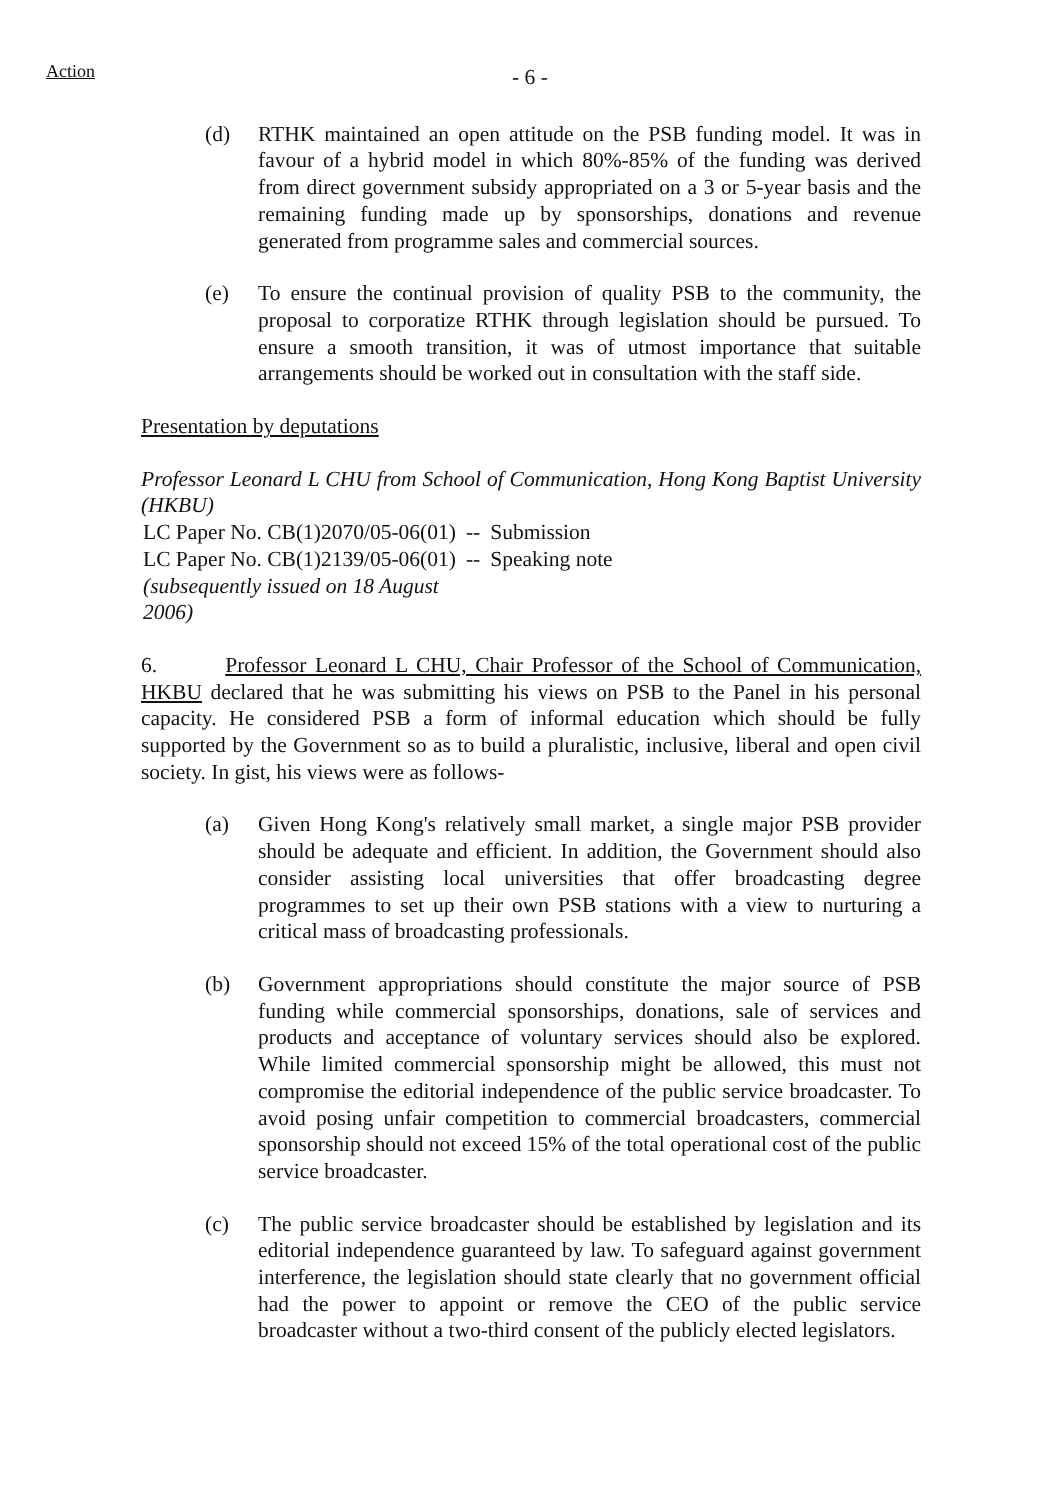Action
- 6 -
(d) RTHK maintained an open attitude on the PSB funding model. It was in favour of a hybrid model in which 80%-85% of the funding was derived from direct government subsidy appropriated on a 3 or 5-year basis and the remaining funding made up by sponsorships, donations and revenue generated from programme sales and commercial sources.
(e) To ensure the continual provision of quality PSB to the community, the proposal to corporatize RTHK through legislation should be pursued. To ensure a smooth transition, it was of utmost importance that suitable arrangements should be worked out in consultation with the staff side.
Presentation by deputations
Professor Leonard L CHU from School of Communication, Hong Kong Baptist University (HKBU)
| LC Paper No. CB(1)2070/05-06(01) | -- | Submission |
| LC Paper No. CB(1)2139/05-06(01) (subsequently issued on 18 August 2006) | -- | Speaking note |
6. Professor Leonard L CHU, Chair Professor of the School of Communication, HKBU declared that he was submitting his views on PSB to the Panel in his personal capacity. He considered PSB a form of informal education which should be fully supported by the Government so as to build a pluralistic, inclusive, liberal and open civil society. In gist, his views were as follows-
(a) Given Hong Kong's relatively small market, a single major PSB provider should be adequate and efficient. In addition, the Government should also consider assisting local universities that offer broadcasting degree programmes to set up their own PSB stations with a view to nurturing a critical mass of broadcasting professionals.
(b) Government appropriations should constitute the major source of PSB funding while commercial sponsorships, donations, sale of services and products and acceptance of voluntary services should also be explored. While limited commercial sponsorship might be allowed, this must not compromise the editorial independence of the public service broadcaster. To avoid posing unfair competition to commercial broadcasters, commercial sponsorship should not exceed 15% of the total operational cost of the public service broadcaster.
(c) The public service broadcaster should be established by legislation and its editorial independence guaranteed by law. To safeguard against government interference, the legislation should state clearly that no government official had the power to appoint or remove the CEO of the public service broadcaster without a two-third consent of the publicly elected legislators.